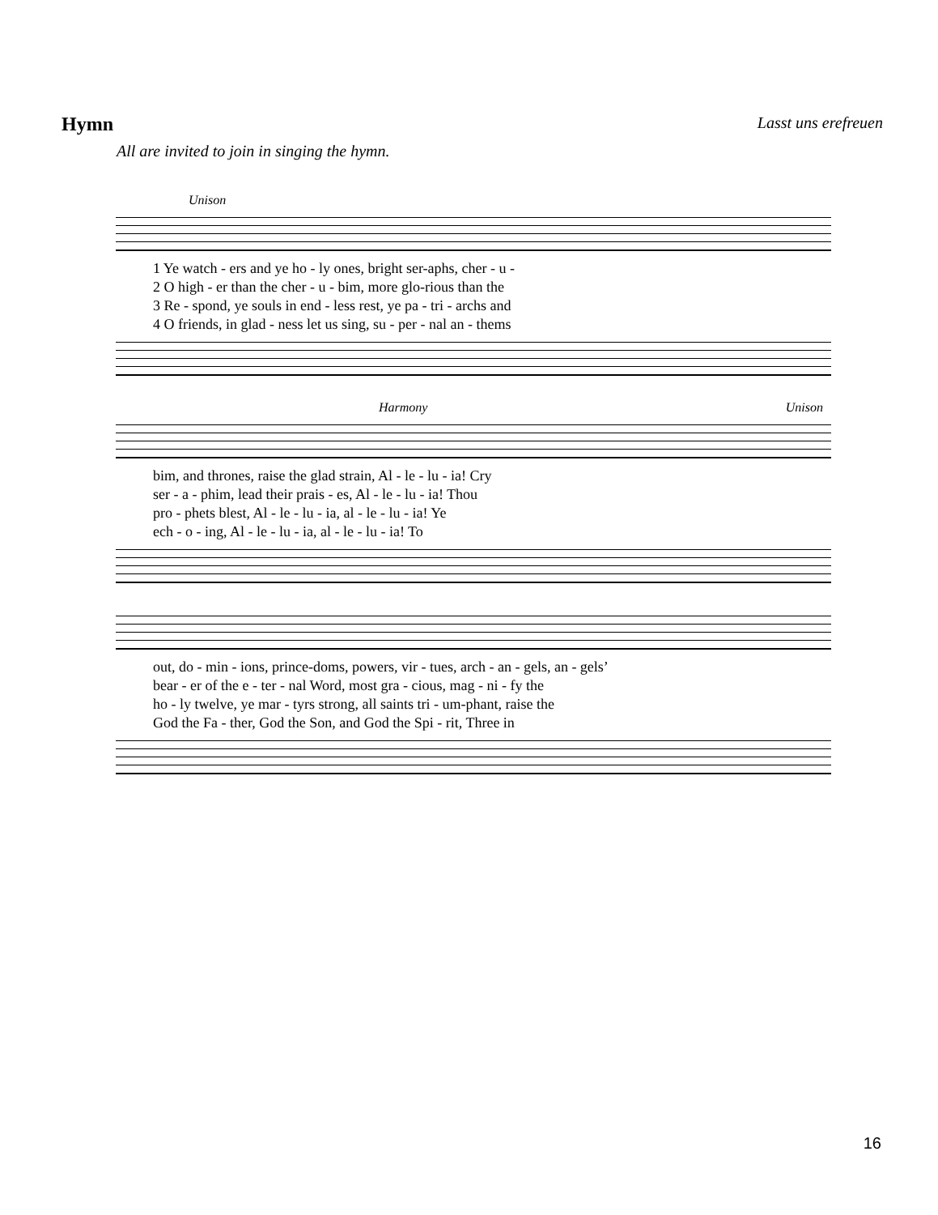Hymn
Lasst uns erefreuen
All are invited to join in singing the hymn.
Unison
| 1 Ye watch - ers and ye ho - ly ones, bright ser-aphs, cher - u - |
| 2 O high - er than the cher - u - bim, more glo-rious than the |
| 3 Re - spond, ye souls in end - less rest, ye pa - tri - archs and |
| 4 O friends, in glad - ness let us sing, su - per - nal an - thems |
Harmony Unison
| bim, and thrones, raise the glad strain, Al - le - lu - ia! Cry |
| ser - a - phim, lead their prais - es, Al - le - lu - ia! Thou |
| pro - phets blest, Al - le - lu - ia, al - le - lu - ia! Ye |
| ech - o - ing, Al - le - lu - ia, al - le - lu - ia! To |
| out, do - min - ions, prince-doms, powers, vir - tues, arch - an - gels, an - gels’ |
| bear - er of the e - ter - nal Word, most gra - cious, mag - ni - fy the |
| ho - ly twelve, ye mar - tyrs strong, all saints tri - um-phant, raise the |
| God the Fa - ther, God the Son, and God the Spi - rit, Three in |
16